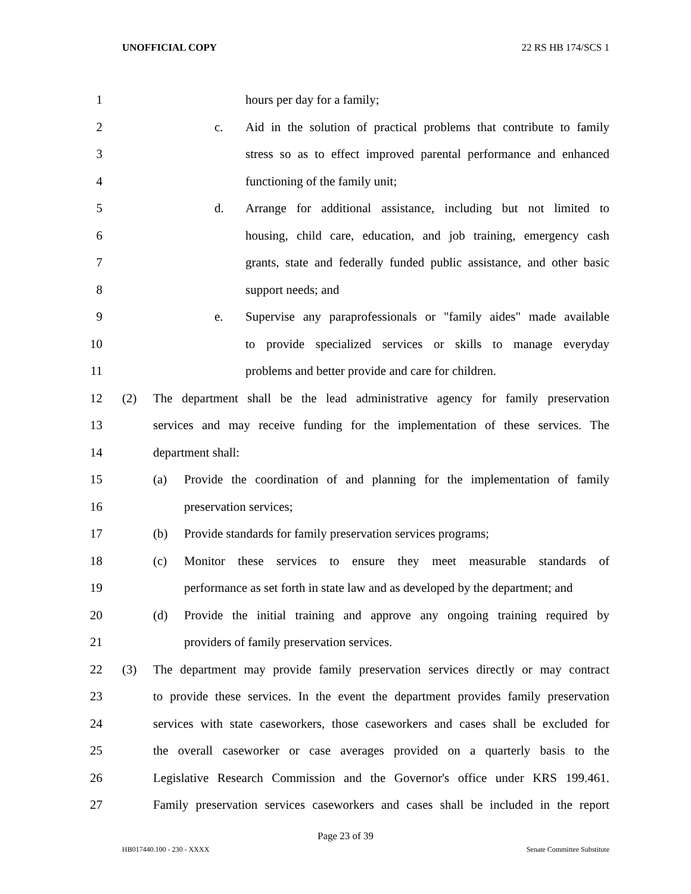UNOFFICIAL COPY 22 RS HB 174/SCS 1
1 hours per day for a family;
2 c. Aid in the solution of practical problems that contribute to family
3 stress so as to effect improved parental performance and enhanced
4 functioning of the family unit;
5 d. Arrange for additional assistance, including but not limited to
6 housing, child care, education, and job training, emergency cash
7 grants, state and federally funded public assistance, and other basic
8 support needs; and
9 e. Supervise any paraprofessionals or "family aides" made available
10 to provide specialized services or skills to manage everyday
11 problems and better provide and care for children.
12 (2) The department shall be the lead administrative agency for family preservation
13 services and may receive funding for the implementation of these services. The
14 department shall:
15 (a) Provide the coordination of and planning for the implementation of family
16 preservation services;
17 (b) Provide standards for family preservation services programs;
18 (c) Monitor these services to ensure they meet measurable standards of
19 performance as set forth in state law and as developed by the department; and
20 (d) Provide the initial training and approve any ongoing training required by
21 providers of family preservation services.
22 (3) The department may provide family preservation services directly or may contract
23 to provide these services. In the event the department provides family preservation
24 services with state caseworkers, those caseworkers and cases shall be excluded for
25 the overall caseworker or case averages provided on a quarterly basis to the
26 Legislative Research Commission and the Governor's office under KRS 199.461.
27 Family preservation services caseworkers and cases shall be included in the report
Page 23 of 39
HB017440.100 - 230 - XXXX Senate Committee Substitute